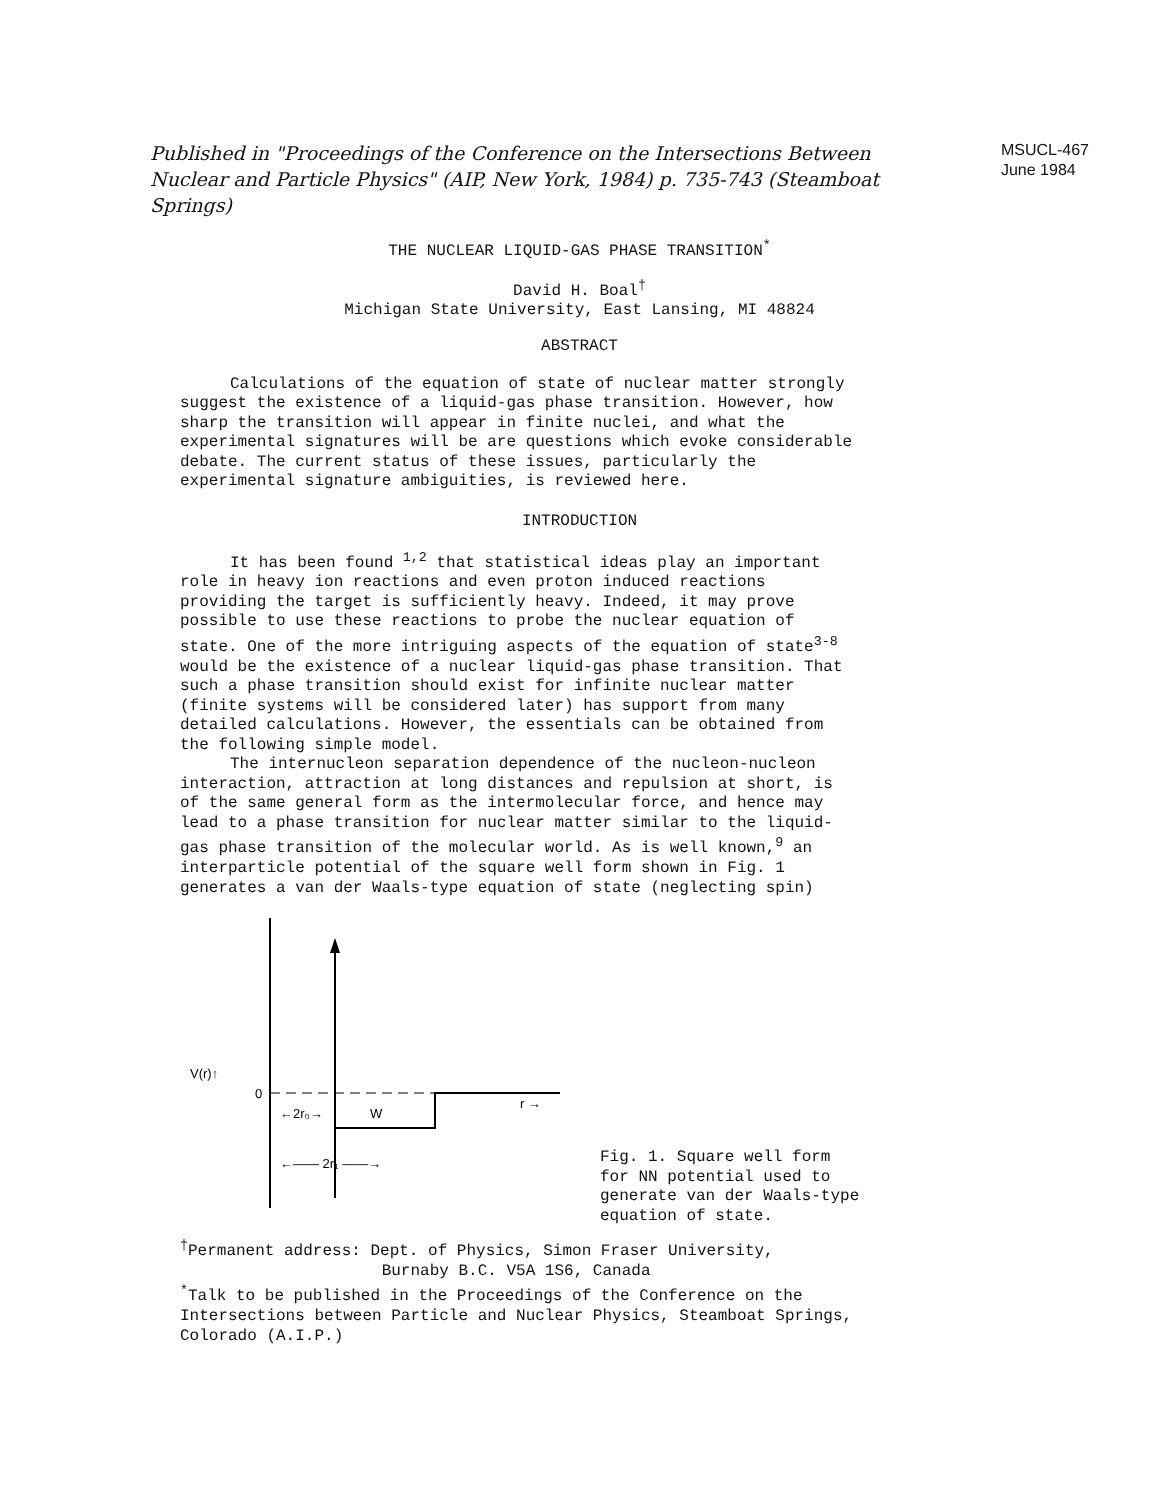Published in "Proceedings of the Conference on the Intersections Between Nuclear and Particle Physics" (AIP, New York, 1984) p. 735-743 (Steamboat Springs)
MSUCL-467
June 1984
THE NUCLEAR LIQUID-GAS PHASE TRANSITION<sup>*</sup>
David H. Boal<sup>†</sup>
Michigan State University, East Lansing, MI 48824
ABSTRACT
Calculations of the equation of state of nuclear matter strongly suggest the existence of a liquid-gas phase transition. However, how sharp the transition will appear in finite nuclei, and what the experimental signatures will be are questions which evoke considerable debate. The current status of these issues, particularly the experimental signature ambiguities, is reviewed here.
INTRODUCTION
It has been found <sup>1,2</sup> that statistical ideas play an important role in heavy ion reactions and even proton induced reactions providing the target is sufficiently heavy. Indeed, it may prove possible to use these reactions to probe the nuclear equation of state. One of the more intriguing aspects of the equation of state<sup>3-8</sup> would be the existence of a nuclear liquid-gas phase transition. That such a phase transition should exist for infinite nuclear matter (finite systems will be considered later) has support from many detailed calculations. However, the essentials can be obtained from the following simple model.
The internucleon separation dependence of the nucleon-nucleon interaction, attraction at long distances and repulsion at short, is of the same general form as the intermolecular force, and hence may lead to a phase transition for nuclear matter similar to the liquid-gas phase transition of the molecular world. As is well known,<sup>9</sup> an interparticle potential of the square well form shown in Fig. 1 generates a van der Waals-type equation of state (neglecting spin)
V(r)↑
0
r →
←2r₀→
W
←—— 2r₁ ——→
Fig. 1. Square well form for NN potential used to generate van der Waals-type equation of state.
<sup>†</sup> Permanent address: Dept. of Physics, Simon Fraser University,
Burnaby B.C. V5A 1S6, Canada
<sup>*</sup> Talk to be published in the Proceedings of the Conference on the Intersections between Particle and Nuclear Physics, Steamboat Springs, Colorado (A.I.P.)